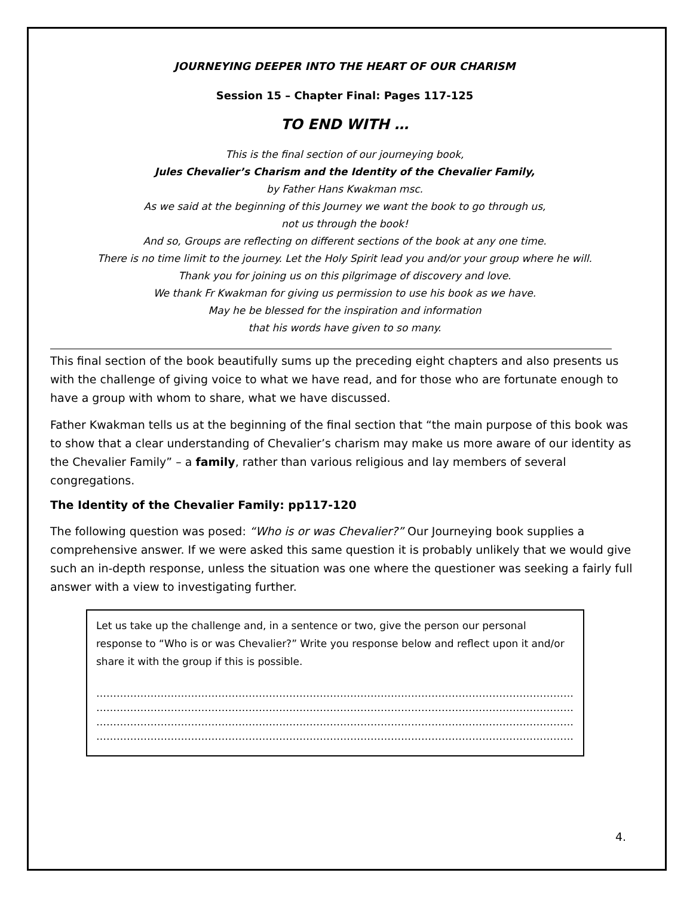JOURNEYING DEEPER INTO THE HEART OF OUR CHARISM
Session 15 – Chapter Final: Pages 117-125
TO END WITH …
This is the final section of our journeying book,
Jules Chevalier’s Charism and the Identity of the Chevalier Family,
by Father Hans Kwakman msc.
As we said at the beginning of this Journey we want the book to go through us,
not us through the book!
And so, Groups are reflecting on different sections of the book at any one time.
There is no time limit to the journey. Let the Holy Spirit lead you and/or your group where he will.
Thank you for joining us on this pilgrimage of discovery and love.
We thank Fr Kwakman for giving us permission to use his book as we have.
May he be blessed for the inspiration and information
that his words have given to so many.
This final section of the book beautifully sums up the preceding eight chapters and also presents us with the challenge of giving voice to what we have read, and for those who are fortunate enough to have a group with whom to share, what we have discussed.
Father Kwakman tells us at the beginning of the final section that “the main purpose of this book was to show that a clear understanding of Chevalier’s charism may make us more aware of our identity as the Chevalier Family” – a family, rather than various religious and lay members of several congregations.
The Identity of the Chevalier Family: pp117-120
The following question was posed: “Who is or was Chevalier?” Our Journeying book supplies a comprehensive answer. If we were asked this same question it is probably unlikely that we would give such an in-depth response, unless the situation was one where the questioner was seeking a fairly full answer with a view to investigating further.
Let us take up the challenge and, in a sentence or two, give the person our personal response to “Who is or was Chevalier?” Write you response below and reflect upon it and/or share it with the group if this is possible.
……………………………………………………………………………………………………………………………………………
……………………………………………………………………………………………………………………………………………
……………………………………………………………………………………………………………………………………………
……………………………………………………………………………………………………………………………………………
4.